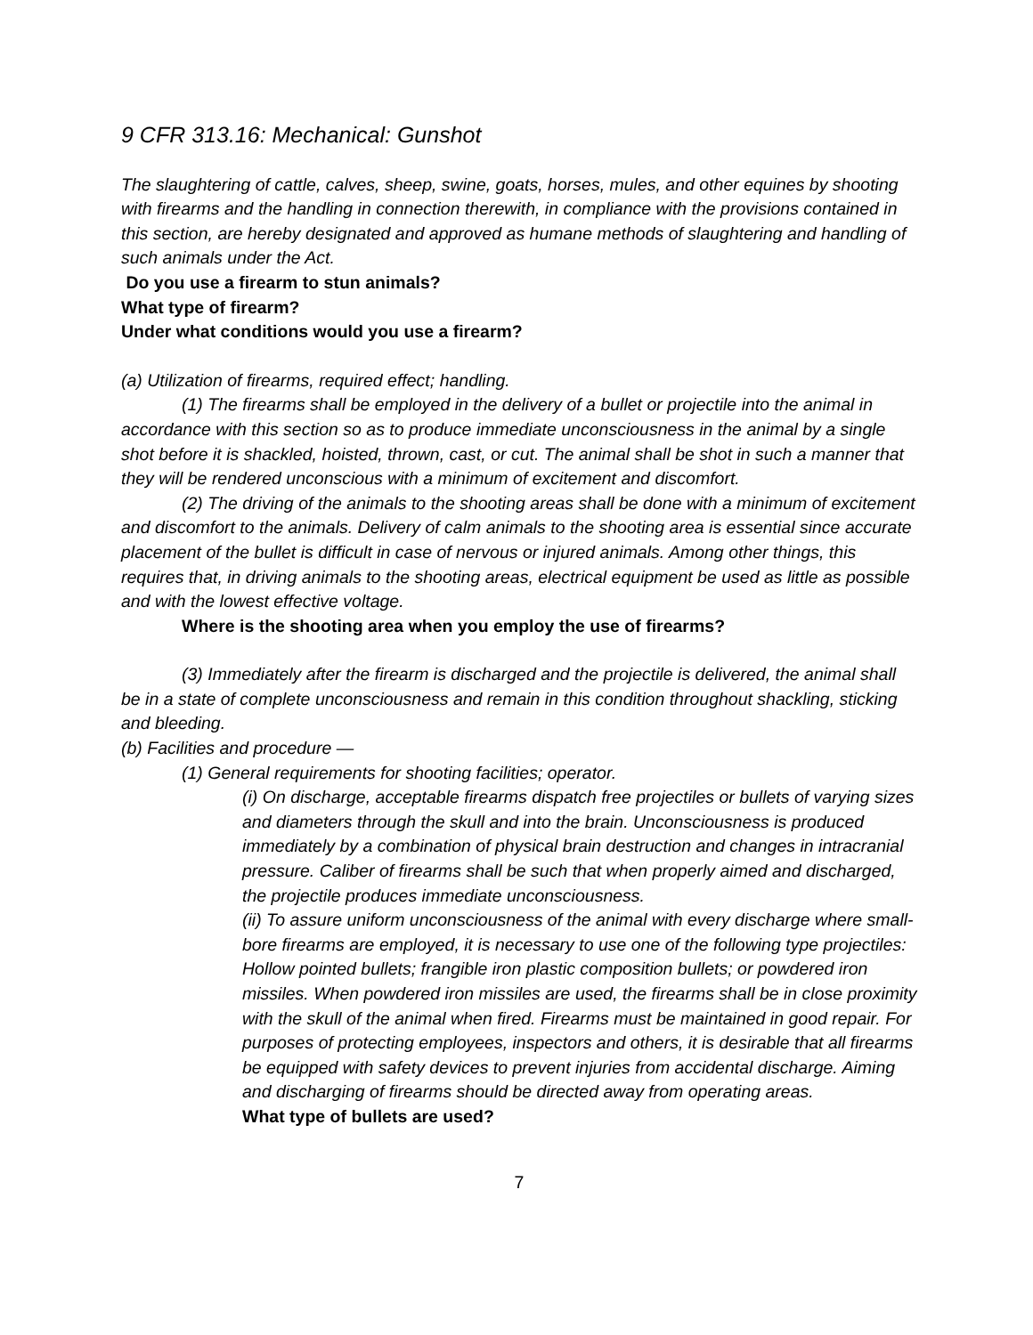9 CFR 313.16: Mechanical: Gunshot
The slaughtering of cattle, calves, sheep, swine, goats, horses, mules, and other equines by shooting with firearms and the handling in connection therewith, in compliance with the provisions contained in this section, are hereby designated and approved as humane methods of slaughtering and handling of such animals under the Act.
Do you use a firearm to stun animals?
What type of firearm?
Under what conditions would you use a firearm?
(a) Utilization of firearms, required effect; handling.
(1) The firearms shall be employed in the delivery of a bullet or projectile into the animal in accordance with this section so as to produce immediate unconsciousness in the animal by a single shot before it is shackled, hoisted, thrown, cast, or cut. The animal shall be shot in such a manner that they will be rendered unconscious with a minimum of excitement and discomfort.
(2) The driving of the animals to the shooting areas shall be done with a minimum of excitement and discomfort to the animals. Delivery of calm animals to the shooting area is essential since accurate placement of the bullet is difficult in case of nervous or injured animals. Among other things, this requires that, in driving animals to the shooting areas, electrical equipment be used as little as possible and with the lowest effective voltage.
Where is the shooting area when you employ the use of firearms?
(3) Immediately after the firearm is discharged and the projectile is delivered, the animal shall be in a state of complete unconsciousness and remain in this condition throughout shackling, sticking and bleeding.
(b) Facilities and procedure —
(1) General requirements for shooting facilities; operator.
(i) On discharge, acceptable firearms dispatch free projectiles or bullets of varying sizes and diameters through the skull and into the brain. Unconsciousness is produced immediately by a combination of physical brain destruction and changes in intracranial pressure. Caliber of firearms shall be such that when properly aimed and discharged, the projectile produces immediate unconsciousness.
(ii) To assure uniform unconsciousness of the animal with every discharge where small-bore firearms are employed, it is necessary to use one of the following type projectiles: Hollow pointed bullets; frangible iron plastic composition bullets; or powdered iron missiles. When powdered iron missiles are used, the firearms shall be in close proximity with the skull of the animal when fired. Firearms must be maintained in good repair. For purposes of protecting employees, inspectors and others, it is desirable that all firearms be equipped with safety devices to prevent injuries from accidental discharge. Aiming and discharging of firearms should be directed away from operating areas.
What type of bullets are used?
7